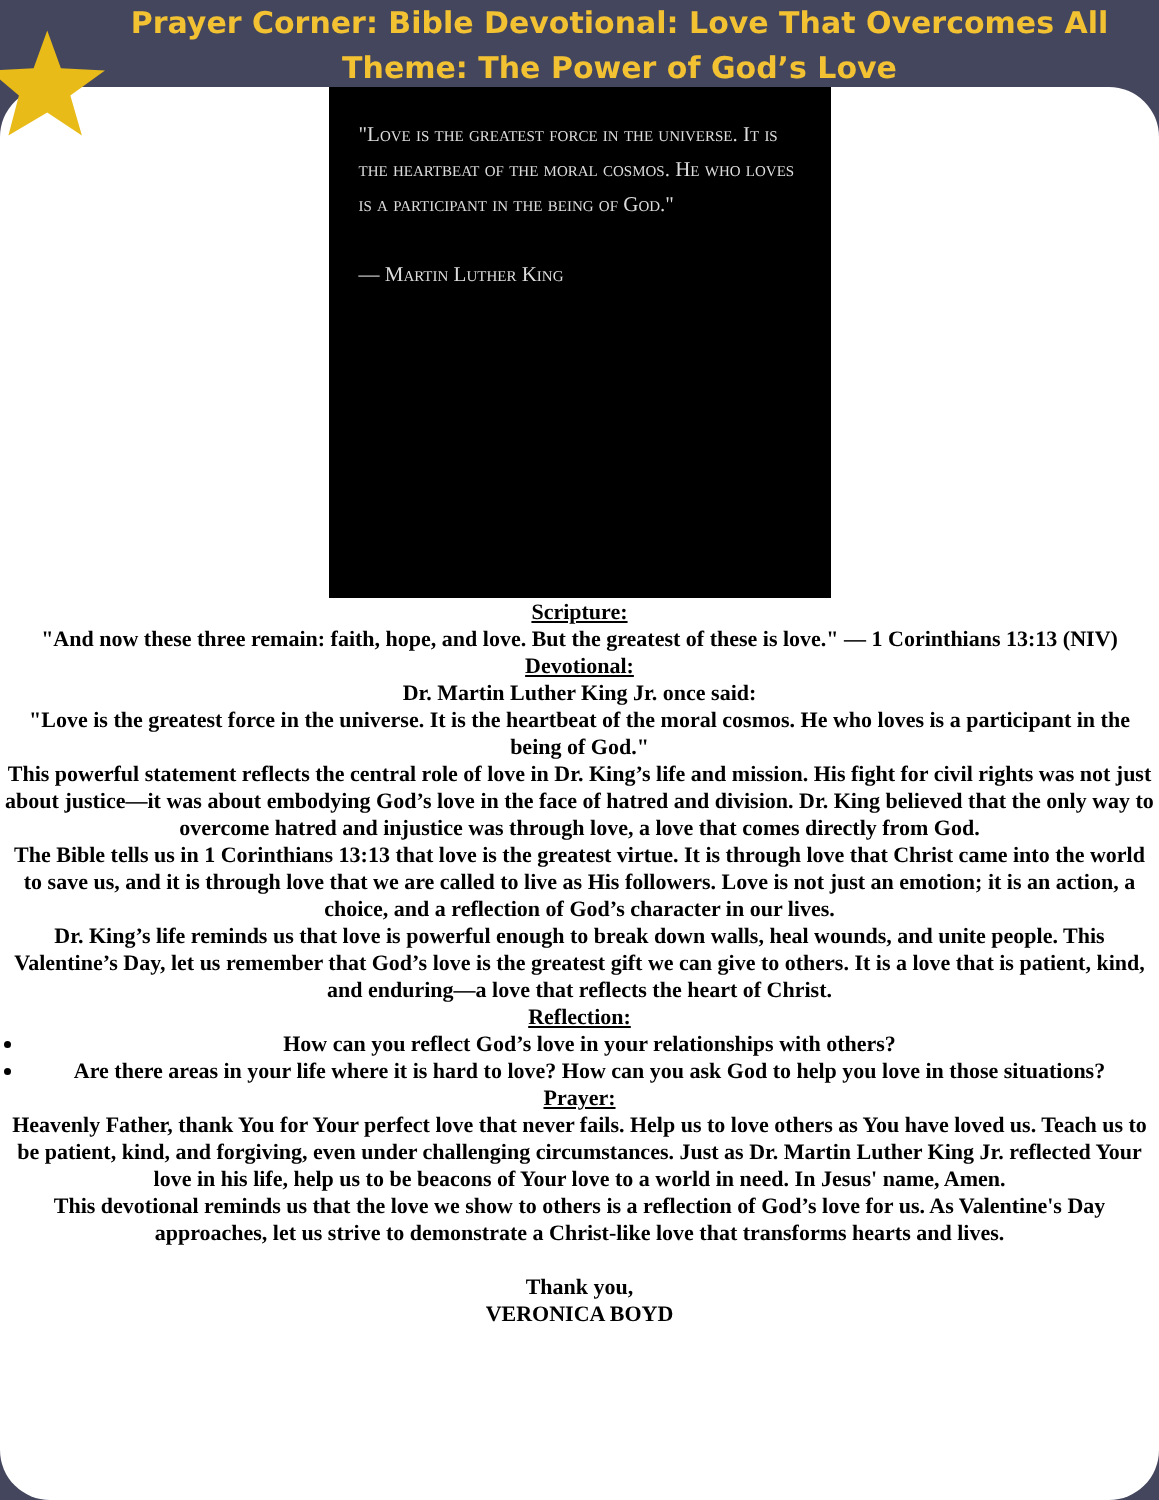Prayer Corner: Bible Devotional: Love That Overcomes All
Theme: The Power of God’s Love
"Love is the greatest force in the universe. It is the heartbeat of the moral cosmos. He who loves is a participant in the being of God."
— Martin Luther King
Scripture:
"And now these three remain: faith, hope, and love. But the greatest of these is love." — 1 Corinthians 13:13 (NIV)
Devotional:
Dr. Martin Luther King Jr. once said:
"Love is the greatest force in the universe. It is the heartbeat of the moral cosmos. He who loves is a participant in the being of God."
This powerful statement reflects the central role of love in Dr. King’s life and mission. His fight for civil rights was not just about justice—it was about embodying God’s love in the face of hatred and division. Dr. King believed that the only way to overcome hatred and injustice was through love, a love that comes directly from God.
The Bible tells us in 1 Corinthians 13:13 that love is the greatest virtue. It is through love that Christ came into the world to save us, and it is through love that we are called to live as His followers. Love is not just an emotion; it is an action, a choice, and a reflection of God’s character in our lives.
Dr. King’s life reminds us that love is powerful enough to break down walls, heal wounds, and unite people. This Valentine’s Day, let us remember that God’s love is the greatest gift we can give to others. It is a love that is patient, kind, and enduring—a love that reflects the heart of Christ.
Reflection:
How can you reflect God’s love in your relationships with others?
Are there areas in your life where it is hard to love? How can you ask God to help you love in those situations?
Prayer:
Heavenly Father, thank You for Your perfect love that never fails. Help us to love others as You have loved us. Teach us to be patient, kind, and forgiving, even under challenging circumstances. Just as Dr. Martin Luther King Jr. reflected Your love in his life, help us to be beacons of Your love to a world in need. In Jesus' name, Amen.
This devotional reminds us that the love we show to others is a reflection of God’s love for us. As Valentine's Day approaches, let us strive to demonstrate a Christ-like love that transforms hearts and lives.
Thank you,
VERONICA BOYD